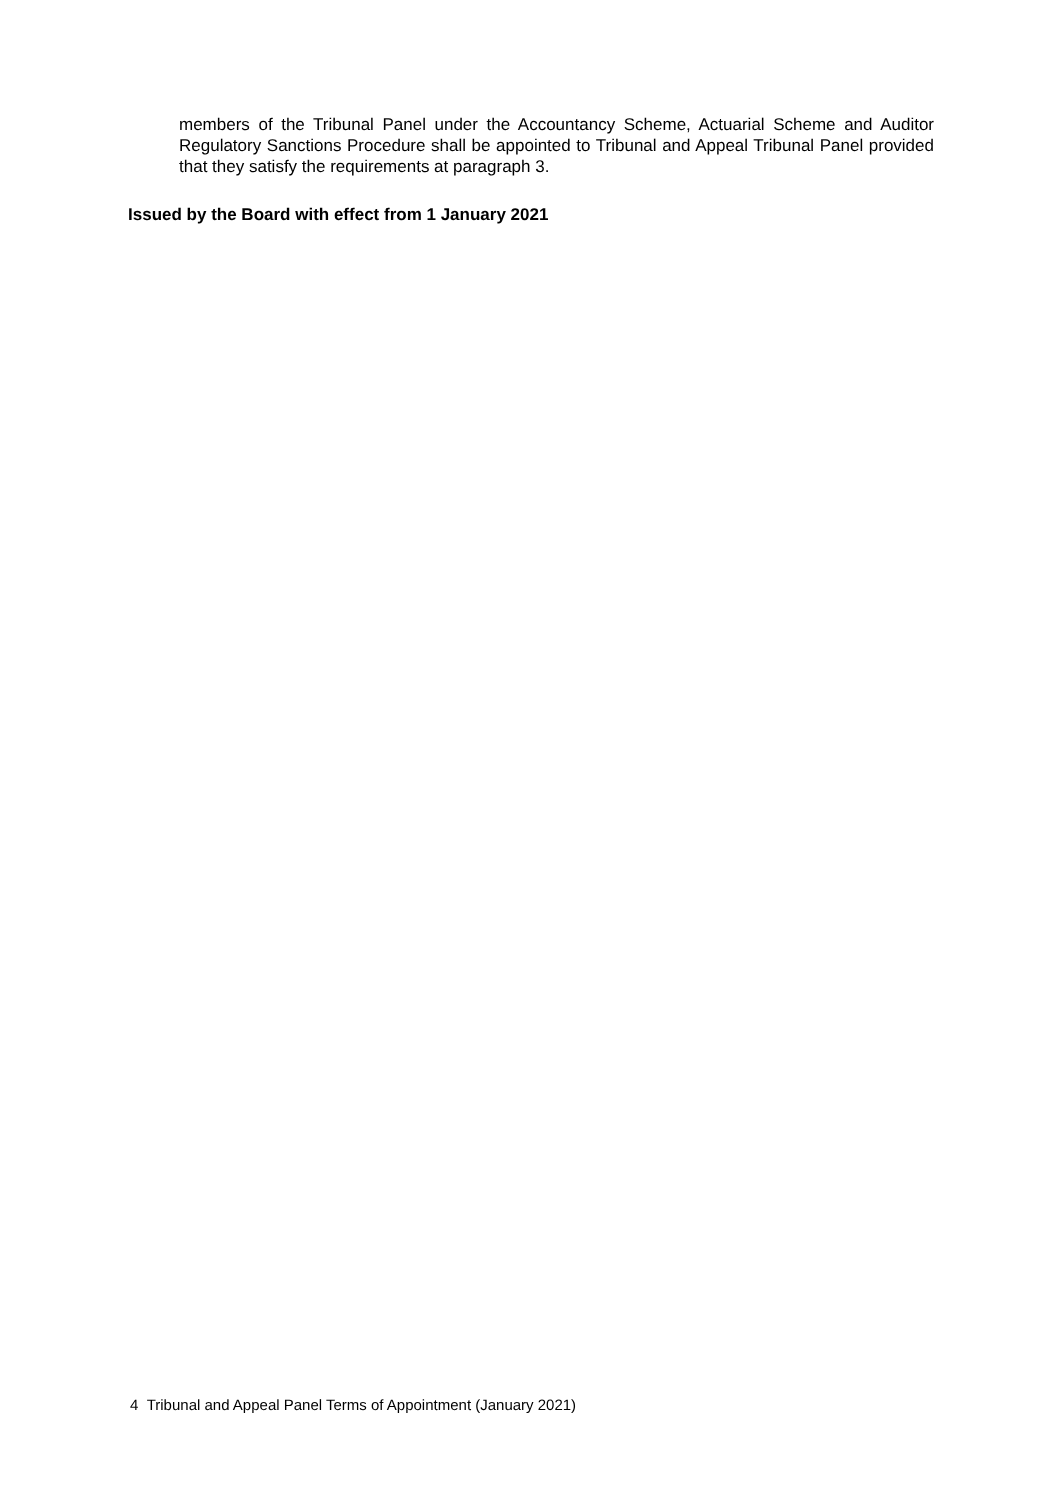members of the Tribunal Panel under the Accountancy Scheme, Actuarial Scheme and Auditor Regulatory Sanctions Procedure shall be appointed to Tribunal and Appeal Tribunal Panel provided that they satisfy the requirements at paragraph 3.
Issued by the Board with effect from 1 January 2021
4 Tribunal and Appeal Panel Terms of Appointment (January 2021)